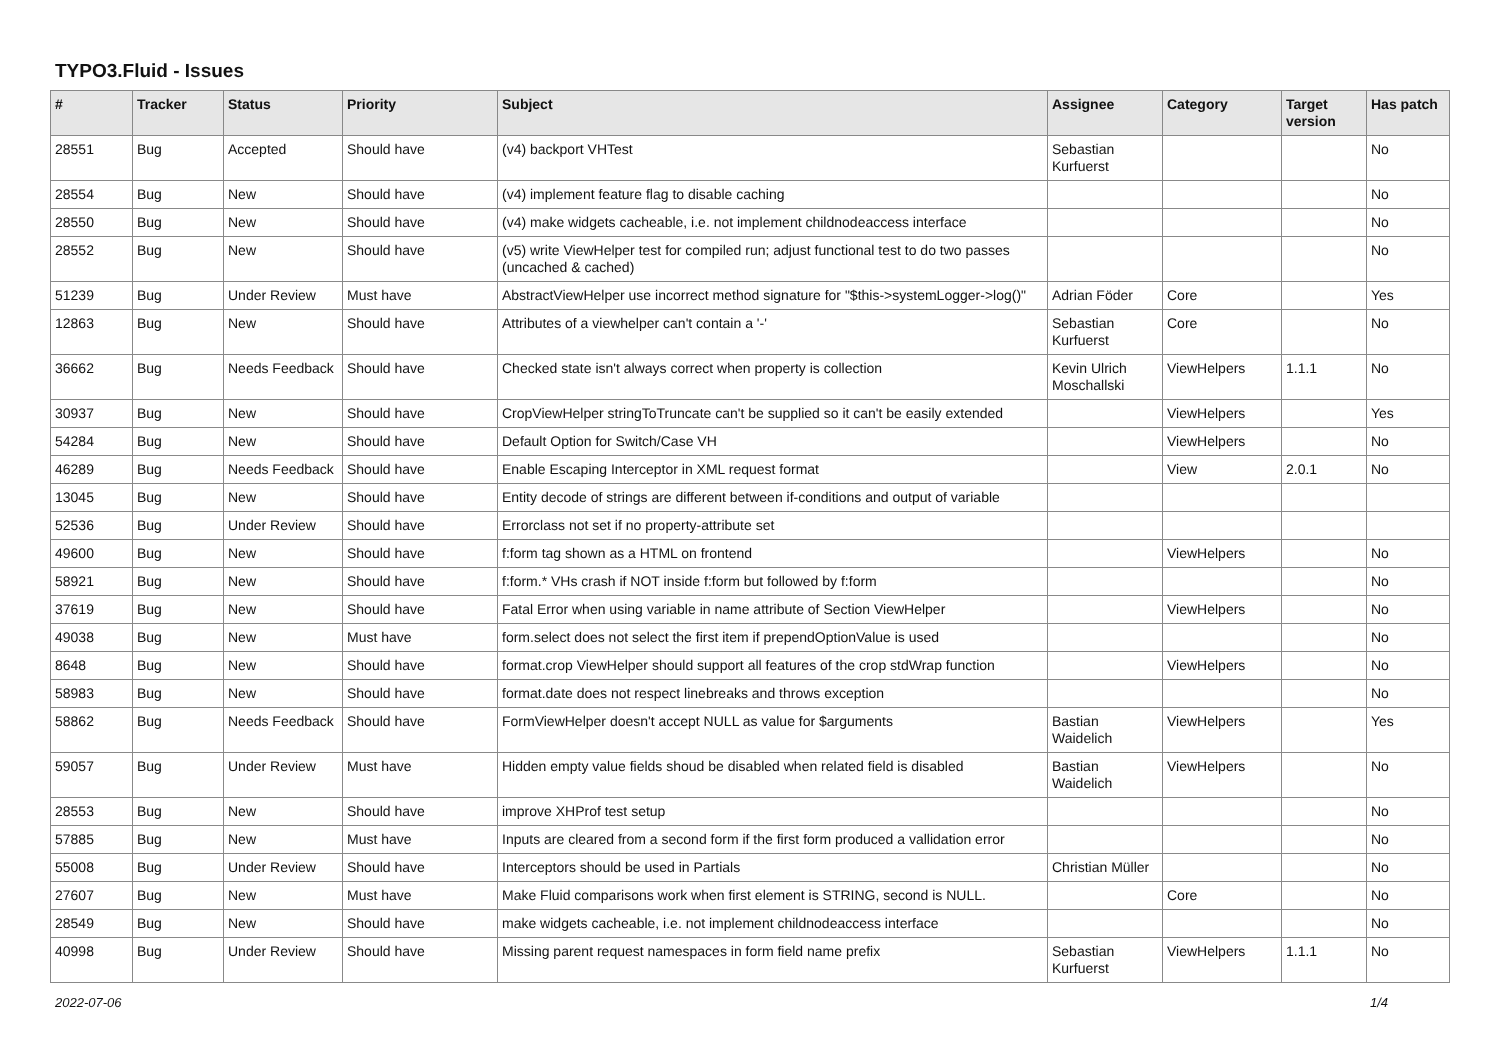TYPO3.Fluid - Issues
| # | Tracker | Status | Priority | Subject | Assignee | Category | Target version | Has patch |
| --- | --- | --- | --- | --- | --- | --- | --- | --- |
| 28551 | Bug | Accepted | Should have | (v4) backport VHTest | Sebastian Kurfuerst | | | No |
| 28554 | Bug | New | Should have | (v4) implement feature flag to disable caching | | | | No |
| 28550 | Bug | New | Should have | (v4) make widgets cacheable, i.e. not implement childnodeaccess interface | | | | No |
| 28552 | Bug | New | Should have | (v5) write ViewHelper test for compiled run; adjust functional test to do two passes (uncached & cached) | | | | No |
| 51239 | Bug | Under Review | Must have | AbstractViewHelper use incorrect method signature for "$this->systemLogger->log()" | Adrian Föder | Core | | Yes |
| 12863 | Bug | New | Should have | Attributes of a viewhelper can't contain a '-' | Sebastian Kurfuerst | Core | | No |
| 36662 | Bug | Needs Feedback | Should have | Checked state isn't always correct when property is collection | Kevin Ulrich Moschallski | ViewHelpers | 1.1.1 | No |
| 30937 | Bug | New | Should have | CropViewHelper stringToTruncate can't be supplied so it can't be easily extended | | ViewHelpers | | Yes |
| 54284 | Bug | New | Should have | Default Option for Switch/Case VH | | ViewHelpers | | No |
| 46289 | Bug | Needs Feedback | Should have | Enable Escaping Interceptor in XML request format | | View | 2.0.1 | No |
| 13045 | Bug | New | Should have | Entity decode of strings are different between if-conditions and output of variable | | | | |
| 52536 | Bug | Under Review | Should have | Errorclass not set if no property-attribute set | | | | |
| 49600 | Bug | New | Should have | f:form tag shown as a HTML on frontend | | ViewHelpers | | No |
| 58921 | Bug | New | Should have | f:form.* VHs crash if NOT inside f:form but followed by f:form | | | | No |
| 37619 | Bug | New | Should have | Fatal Error when using variable in name attribute of Section ViewHelper | | ViewHelpers | | No |
| 49038 | Bug | New | Must have | form.select does not select the first item if prependOptionValue is used | | | | No |
| 8648 | Bug | New | Should have | format.crop ViewHelper should support all features of the crop stdWrap function | | ViewHelpers | | No |
| 58983 | Bug | New | Should have | format.date does not respect linebreaks and throws exception | | | | No |
| 58862 | Bug | Needs Feedback | Should have | FormViewHelper doesn't accept NULL as value for $arguments | Bastian Waidelich | ViewHelpers | | Yes |
| 59057 | Bug | Under Review | Must have | Hidden empty value fields shoud be disabled when related field is disabled | Bastian Waidelich | ViewHelpers | | No |
| 28553 | Bug | New | Should have | improve XHProf test setup | | | | No |
| 57885 | Bug | New | Must have | Inputs are cleared from a second form if the first form produced a vallidation error | | | | No |
| 55008 | Bug | Under Review | Should have | Interceptors should be used in Partials | Christian Müller | | | No |
| 27607 | Bug | New | Must have | Make Fluid comparisons work when first element is STRING, second is NULL. | | Core | | No |
| 28549 | Bug | New | Should have | make widgets cacheable, i.e. not implement childnodeaccess interface | | | | No |
| 40998 | Bug | Under Review | Should have | Missing parent request namespaces in form field name prefix | Sebastian Kurfuerst | ViewHelpers | 1.1.1 | No |
2022-07-06 1/4